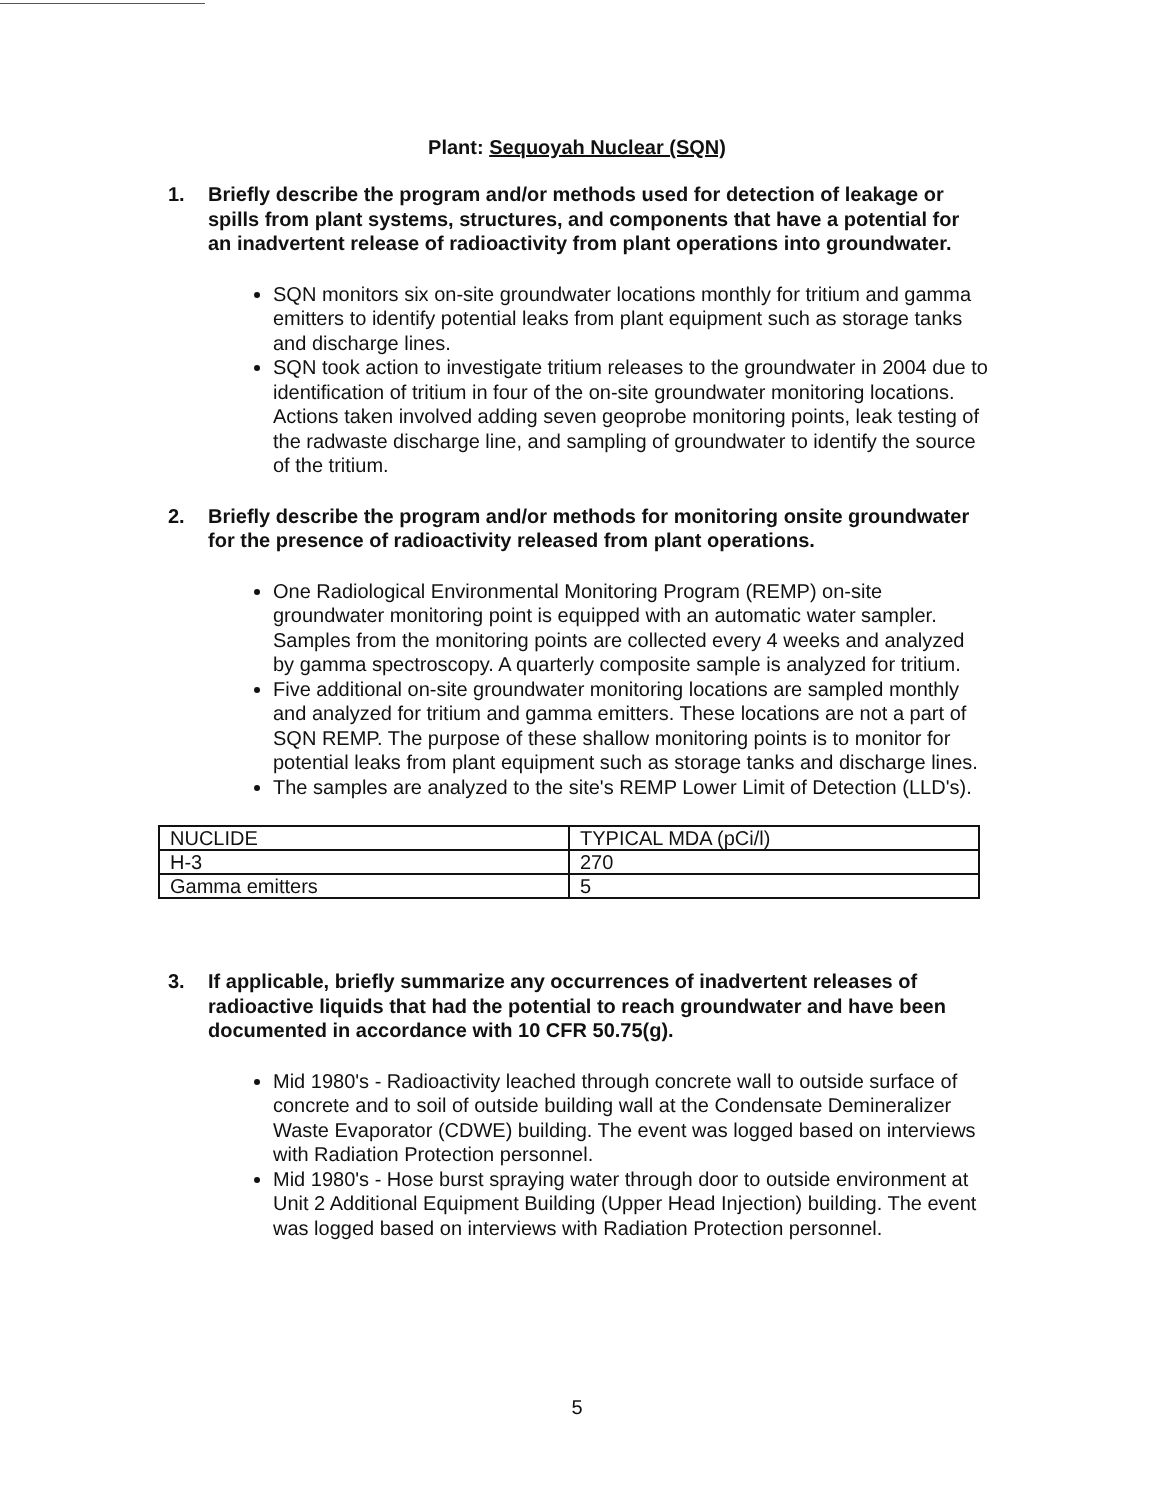Plant: Sequoyah Nuclear (SQN)
1. Briefly describe the program and/or methods used for detection of leakage or spills from plant systems, structures, and components that have a potential for an inadvertent release of radioactivity from plant operations into groundwater.
SQN monitors six on-site groundwater locations monthly for tritium and gamma emitters to identify potential leaks from plant equipment such as storage tanks and discharge lines.
SQN took action to investigate tritium releases to the groundwater in 2004 due to identification of tritium in four of the on-site groundwater monitoring locations. Actions taken involved adding seven geoprobe monitoring points, leak testing of the radwaste discharge line, and sampling of groundwater to identify the source of the tritium.
2. Briefly describe the program and/or methods for monitoring onsite groundwater for the presence of radioactivity released from plant operations.
One Radiological Environmental Monitoring Program (REMP) on-site groundwater monitoring point is equipped with an automatic water sampler. Samples from the monitoring points are collected every 4 weeks and analyzed by gamma spectroscopy. A quarterly composite sample is analyzed for tritium.
Five additional on-site groundwater monitoring locations are sampled monthly and analyzed for tritium and gamma emitters. These locations are not a part of SQN REMP. The purpose of these shallow monitoring points is to monitor for potential leaks from plant equipment such as storage tanks and discharge lines.
The samples are analyzed to the site's REMP Lower Limit of Detection (LLD's).
| NUCLIDE | TYPICAL MDA (pCi/l) |
| --- | --- |
| H-3 | 270 |
| Gamma emitters | 5 |
3. If applicable, briefly summarize any occurrences of inadvertent releases of radioactive liquids that had the potential to reach groundwater and have been documented in accordance with 10 CFR 50.75(g).
Mid 1980's - Radioactivity leached through concrete wall to outside surface of concrete and to soil of outside building wall at the Condensate Demineralizer Waste Evaporator (CDWE) building. The event was logged based on interviews with Radiation Protection personnel.
Mid 1980's - Hose burst spraying water through door to outside environment at Unit 2 Additional Equipment Building (Upper Head Injection) building. The event was logged based on interviews with Radiation Protection personnel.
5